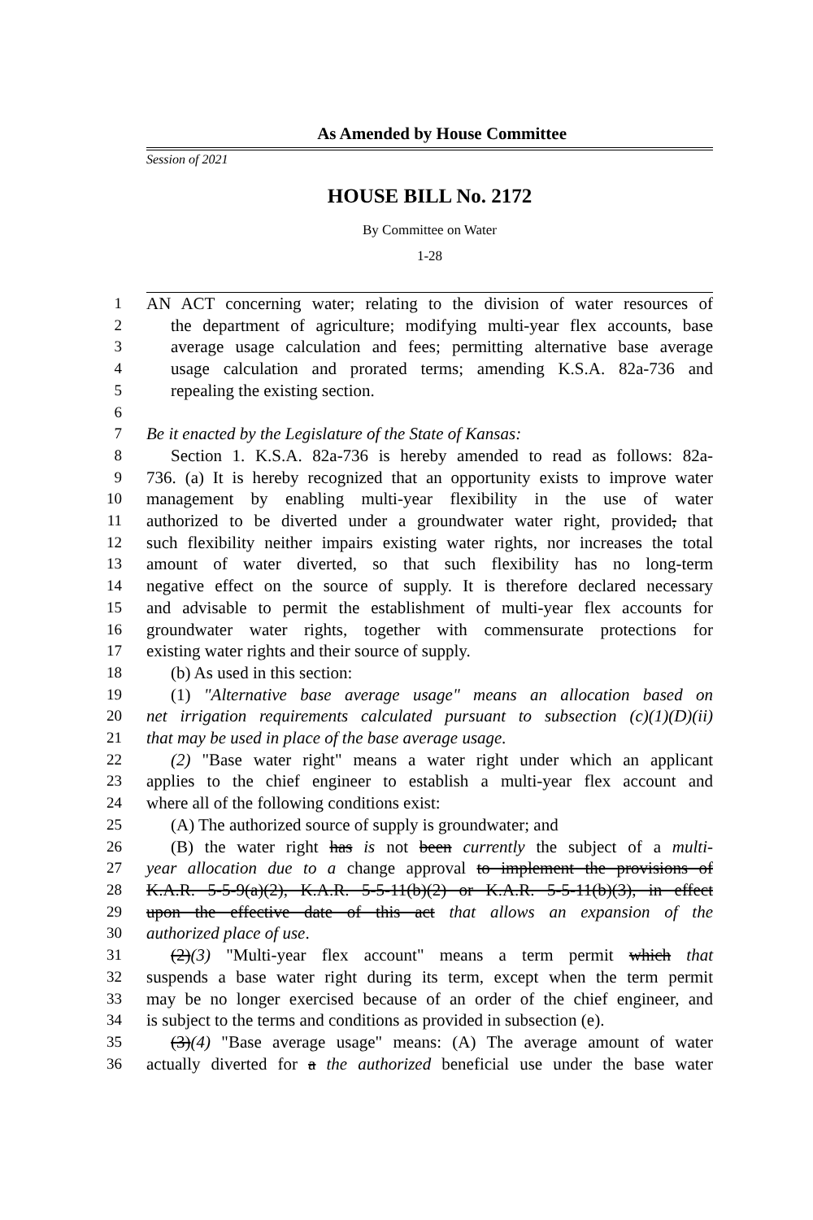As Amended by House Committee
Session of 2021
HOUSE BILL No. 2172
By Committee on Water
1-28
1 AN ACT concerning water; relating to the division of water resources of
2 the department of agriculture; modifying multi-year flex accounts, base
3 average usage calculation and fees; permitting alternative base average
4 usage calculation and prorated terms; amending K.S.A. 82a-736 and
5 repealing the existing section.
6
7 Be it enacted by the Legislature of the State of Kansas:
8 Section 1. K.S.A. 82a-736 is hereby amended to read as follows: 82a-
9 736. (a) It is hereby recognized that an opportunity exists to improve water
10 management by enabling multi-year flexibility in the use of water
11 authorized to be diverted under a groundwater water right, provided, that
12 such flexibility neither impairs existing water rights, nor increases the total
13 amount of water diverted, so that such flexibility has no long-term
14 negative effect on the source of supply. It is therefore declared necessary
15 and advisable to permit the establishment of multi-year flex accounts for
16 groundwater water rights, together with commensurate protections for
17 existing water rights and their source of supply.
18 (b) As used in this section:
19 (1) "Alternative base average usage" means an allocation based on
20 net irrigation requirements calculated pursuant to subsection (c)(1)(D)(ii)
21 that may be used in place of the base average usage.
22 (2) "Base water right" means a water right under which an applicant
23 applies to the chief engineer to establish a multi-year flex account and
24 where all of the following conditions exist:
25 (A) The authorized source of supply is groundwater; and
26 (B) the water right has is not been currently the subject of a multi-
27 year allocation due to a change approval to implement the provisions of
28 K.A.R. 5-5-9(a)(2), K.A.R. 5-5-11(b)(2) or K.A.R. 5-5-11(b)(3), in effect
29 upon the effective date of this act that allows an expansion of the
30 authorized place of use.
31 (2)(3) "Multi-year flex account" means a term permit which that
32 suspends a base water right during its term, except when the term permit
33 may be no longer exercised because of an order of the chief engineer, and
34 is subject to the terms and conditions as provided in subsection (e).
35 (3)(4) "Base average usage" means: (A) The average amount of water
36 actually diverted for a the authorized beneficial use under the base water